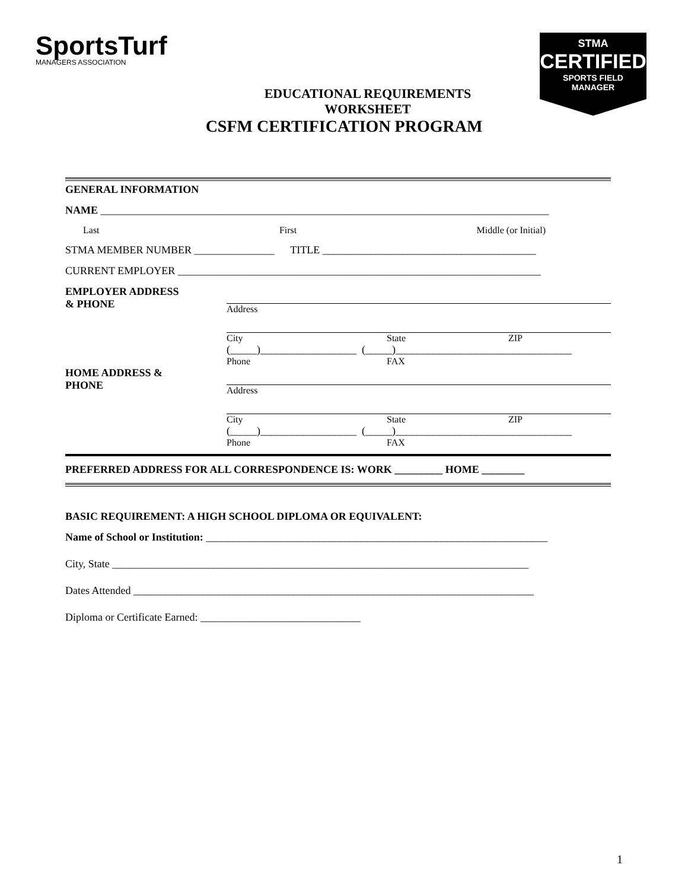SportsTurf
MANAGERS ASSOCIATION
STMA
CERTIFIED
SPORTS FIELD
MANAGER
EDUCATIONAL REQUIREMENTS
WORKSHEET
CSFM CERTIFICATION PROGRAM
GENERAL INFORMATION
NAME ____________________________________________________________________________________
Last First Middle (or Initial)
STMA MEMBER NUMBER _______________ TITLE ________________________________________
CURRENT EMPLOYER ____________________________________________________________________
EMPLOYER ADDRESS
& PHONE
Address
City State ZIP
(_____)__________________ (_____)_________________________________
Phone FAX
HOME ADDRESS &
PHONE
Address
City State ZIP
(_____)__________________ (_____)_________________________________
Phone FAX
PREFERRED ADDRESS FOR ALL CORRESPONDENCE IS: WORK _________ HOME ________
BASIC REQUIREMENT: A HIGH SCHOOL DIPLOMA OR EQUIVALENT:
Name of School or Institution: ________________________________________________________________
City, State ______________________________________________________________________________
Dates Attended ___________________________________________________________________________
Diploma or Certificate Earned: ______________________________
1